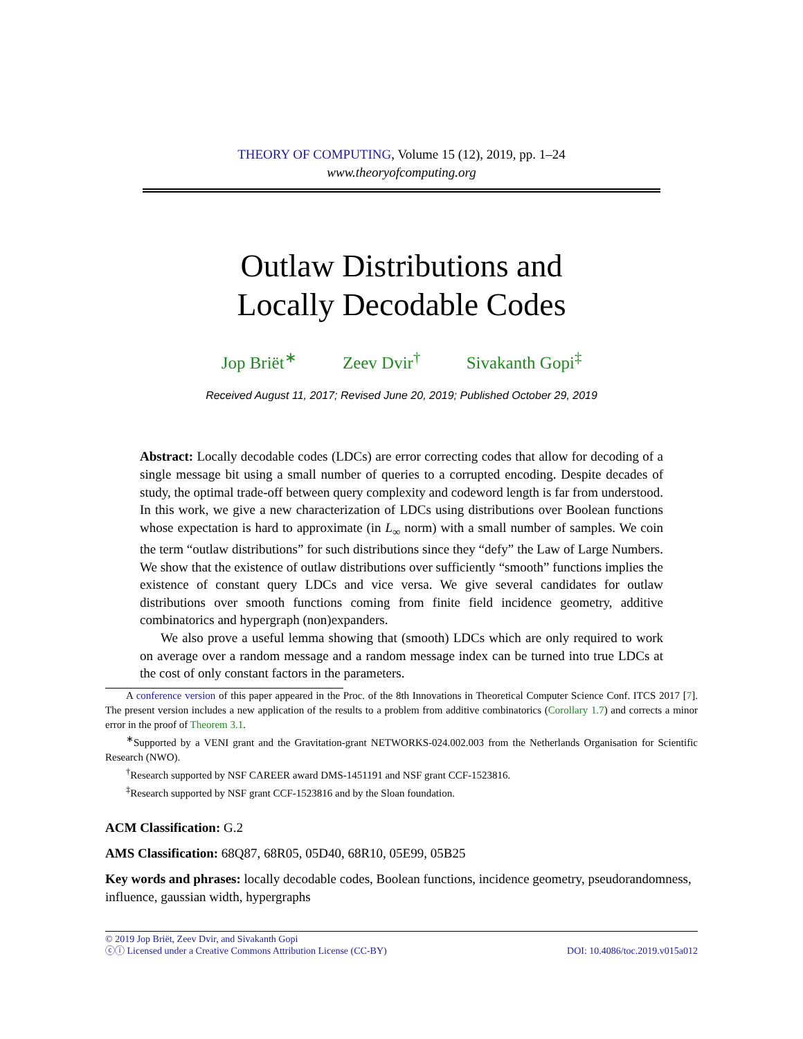THEORY OF COMPUTING, Volume 15 (12), 2019, pp. 1–24
www.theoryofcomputing.org
Outlaw Distributions and
Locally Decodable Codes
Jop Briët<sup>∗</sup> Zeev Dvir<sup>†</sup> Sivakanth Gopi<sup>‡</sup>
Received August 11, 2017; Revised June 20, 2019; Published October 29, 2019
Abstract: Locally decodable codes (LDCs) are error correcting codes that allow for decoding of a single message bit using a small number of queries to a corrupted encoding. Despite decades of study, the optimal trade-off between query complexity and codeword length is far from understood. In this work, we give a new characterization of LDCs using distributions over Boolean functions whose expectation is hard to approximate (in L<sub>∞</sub> norm) with a small number of samples. We coin the term “outlaw distributions” for such distributions since they “defy” the Law of Large Numbers. We show that the existence of outlaw distributions over sufficiently “smooth” functions implies the existence of constant query LDCs and vice versa. We give several candidates for outlaw distributions over smooth functions coming from finite field incidence geometry, additive combinatorics and hypergraph (non)expanders.
We also prove a useful lemma showing that (smooth) LDCs which are only required to work on average over a random message and a random message index can be turned into true LDCs at the cost of only constant factors in the parameters.
A conference version of this paper appeared in the Proc. of the 8th Innovations in Theoretical Computer Science Conf. ITCS 2017 [7]. The present version includes a new application of the results to a problem from additive combinatorics (Corollary 1.7) and corrects a minor error in the proof of Theorem 3.1.
<sup>∗</sup>Supported by a VENI grant and the Gravitation-grant NETWORKS-024.002.003 from the Netherlands Organisation for Scientific Research (NWO).
<sup>†</sup> Research supported by NSF CAREER award DMS-1451191 and NSF grant CCF-1523816.
<sup>‡</sup> Research supported by NSF grant CCF-1523816 and by the Sloan foundation.
ACM Classification: G.2
AMS Classification: 68Q87, 68R05, 05D40, 68R10, 05E99, 05B25
Key words and phrases: locally decodable codes, Boolean functions, incidence geometry, pseudorandomness, influence, gaussian width, hypergraphs
© 2019 Jop Briët, Zeev Dvir, and Sivakanth Gopi
ⓒⓘ Licensed under a Creative Commons Attribution License (CC-BY) DOI: 10.4086/toc.2019.v015a012